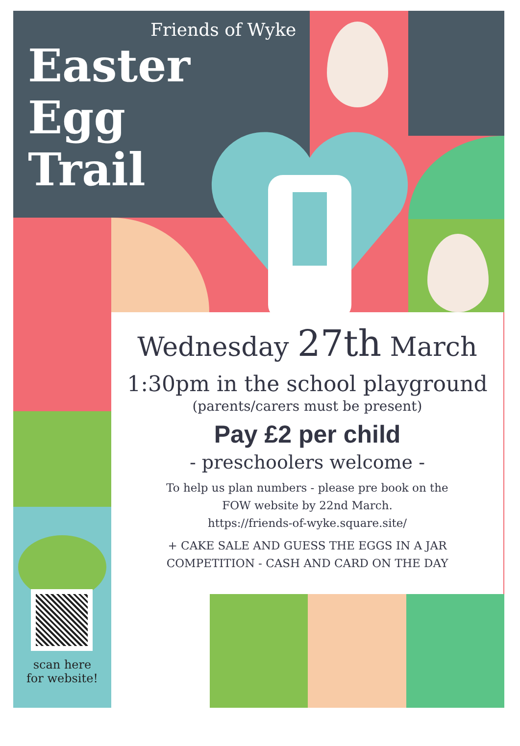Friends of Wyke
Easter
Egg
Trail
Wednesday 27th March
1:30pm in the school playground
(parents/carers must be present)
Pay £2 per child
- preschoolers welcome -
To help us plan numbers - please pre book on the
FOW website by 22nd March.
https://friends-of-wyke.square.site/
+ CAKE SALE AND GUESS THE EGGS IN A JAR
COMPETITION - CASH AND CARD ON THE DAY
scan here
for website!